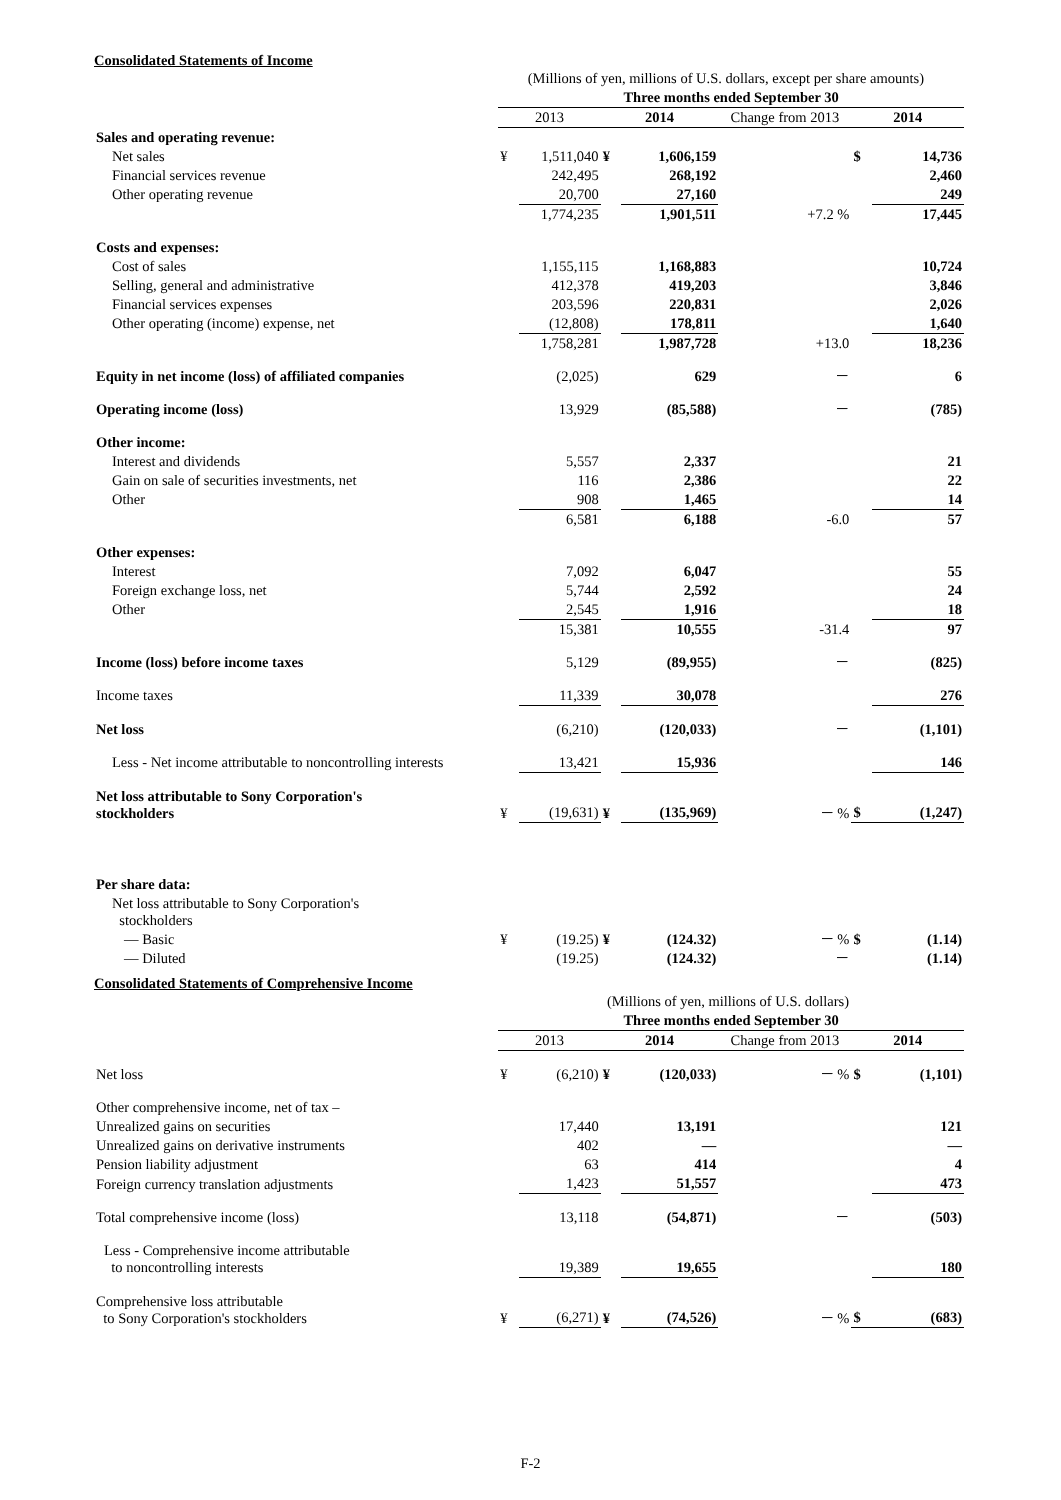Consolidated Statements of Income
| | (Millions of yen, millions of U.S. dollars, except per share amounts) | | | | | | |
| | Three months ended September 30 | | | | | | |
| | 2013 | | 2014 | | Change from 2013 | 2014 | |
| Sales and operating revenue: | | | | | | | |
| Net sales | ¥ | 1,511,040 | ¥ | 1,606,159 | | $ | 14,736 |
| Financial services revenue | | 242,495 | | 268,192 | | | 2,460 |
| Other operating revenue | | 20,700 | | 27,160 | | | 249 |
| | | 1,774,235 | | 1,901,511 | +7.2 % | | 17,445 |
| Costs and expenses: | | | | | | | |
| Cost of sales | | 1,155,115 | | 1,168,883 | | | 10,724 |
| Selling, general and administrative | | 412,378 | | 419,203 | | | 3,846 |
| Financial services expenses | | 203,596 | | 220,831 | | | 2,026 |
| Other operating (income) expense, net | | (12,808) | | 178,811 | | | 1,640 |
| | | 1,758,281 | | 1,987,728 | +13.0 | | 18,236 |
| Equity in net income (loss) of affiliated companies | | (2,025) | | 629 | － | | 6 |
| Operating income (loss) | | 13,929 | | (85,588) | － | | (785) |
| Other income: | | | | | | | |
| Interest and dividends | | 5,557 | | 2,337 | | | 21 |
| Gain on sale of securities investments, net | | 116 | | 2,386 | | | 22 |
| Other | | 908 | | 1,465 | | | 14 |
| | | 6,581 | | 6,188 | -6.0 | | 57 |
| Other expenses: | | | | | | | |
| Interest | | 7,092 | | 6,047 | | | 55 |
| Foreign exchange loss, net | | 5,744 | | 2,592 | | | 24 |
| Other | | 2,545 | | 1,916 | | | 18 |
| | | 15,381 | | 10,555 | -31.4 | | 97 |
| Income (loss) before income taxes | | 5,129 | | (89,955) | － | | (825) |
| Income taxes | | 11,339 | | 30,078 | | | 276 |
| Net loss | | (6,210) | | (120,033) | － | | (1,101) |
| Less - Net income attributable to noncontrolling interests | | 13,421 | | 15,936 | | | 146 |
| Net loss attributable to Sony Corporation's stockholders | ¥ | (19,631) | ¥ | (135,969) | － % | $ | (1,247) |
| Per share data: | | | | | | | |
| Net loss attributable to Sony Corporation's stockholders | | | | | | | |
| — Basic | ¥ | (19.25) | ¥ | (124.32) | － % | $ | (1.14) |
| — Diluted | | (19.25) | | (124.32) | － | | (1.14) |
Consolidated Statements of Comprehensive Income
| | (Millions of yen, millions of U.S. dollars) | | | | | | |
| | Three months ended September 30 | | | | | | |
| | 2013 | | 2014 | | Change from 2013 | 2014 | |
| Net loss | ¥ | (6,210) | ¥ | (120,033) | － % | $ | (1,101) |
| Other comprehensive income, net of tax – | | | | | | | |
| Unrealized gains on securities | | 17,440 | | 13,191 | | | 121 |
| Unrealized gains on derivative instruments | | 402 | | — | | | — |
| Pension liability adjustment | | 63 | | 414 | | | 4 |
| Foreign currency translation adjustments | | 1,423 | | 51,557 | | | 473 |
| Total comprehensive income (loss) | | 13,118 | | (54,871) | － | | (503) |
| Less - Comprehensive income attributable to noncontrolling interests | | 19,389 | | 19,655 | | | 180 |
| Comprehensive loss attributable to Sony Corporation's stockholders | ¥ | (6,271) | ¥ | (74,526) | － % | $ | (683) |
F-2